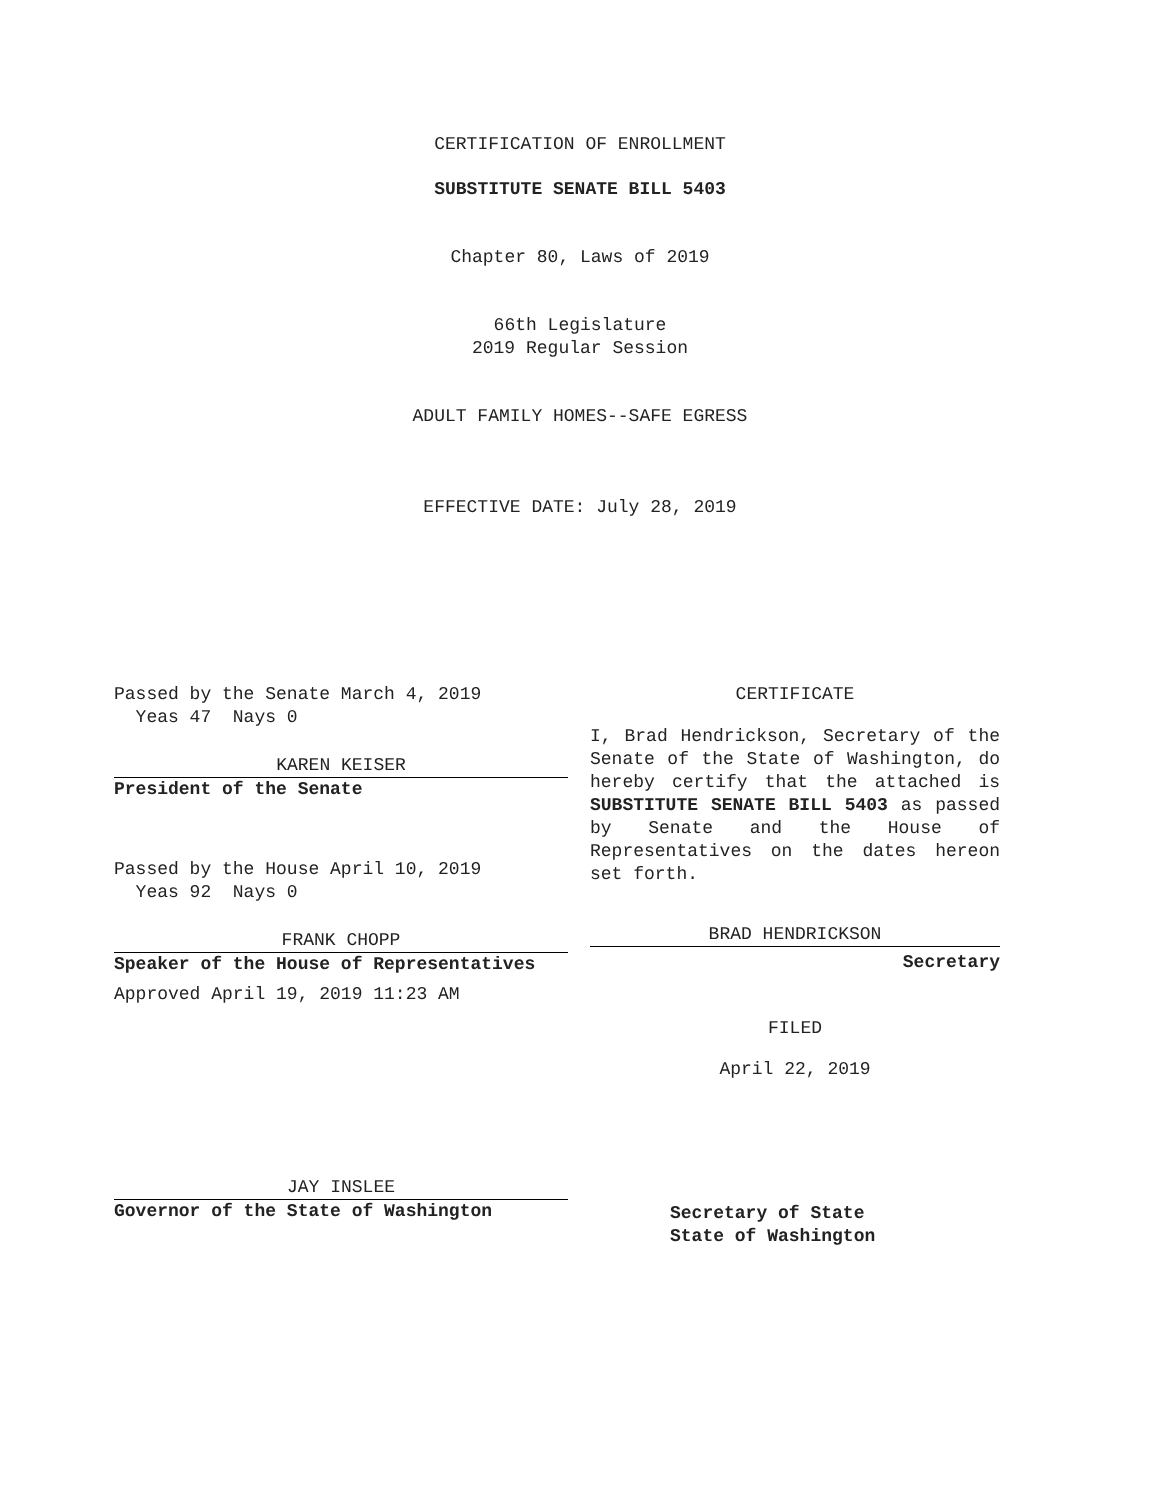CERTIFICATION OF ENROLLMENT
SUBSTITUTE SENATE BILL 5403
Chapter 80, Laws of 2019
66th Legislature
2019 Regular Session
ADULT FAMILY HOMES--SAFE EGRESS
EFFECTIVE DATE: July 28, 2019
Passed by the Senate March 4, 2019
Yeas 47 Nays 0
KAREN KEISER
President of the Senate
Passed by the House April 10, 2019
Yeas 92 Nays 0
FRANK CHOPP
Speaker of the House of Representatives
Approved April 19, 2019 11:23 AM
JAY INSLEE
Governor of the State of Washington
CERTIFICATE
I, Brad Hendrickson, Secretary of the Senate of the State of Washington, do hereby certify that the attached is SUBSTITUTE SENATE BILL 5403 as passed by Senate and the House of Representatives on the dates hereon set forth.
BRAD HENDRICKSON
Secretary
FILED
April 22, 2019
Secretary of State
State of Washington